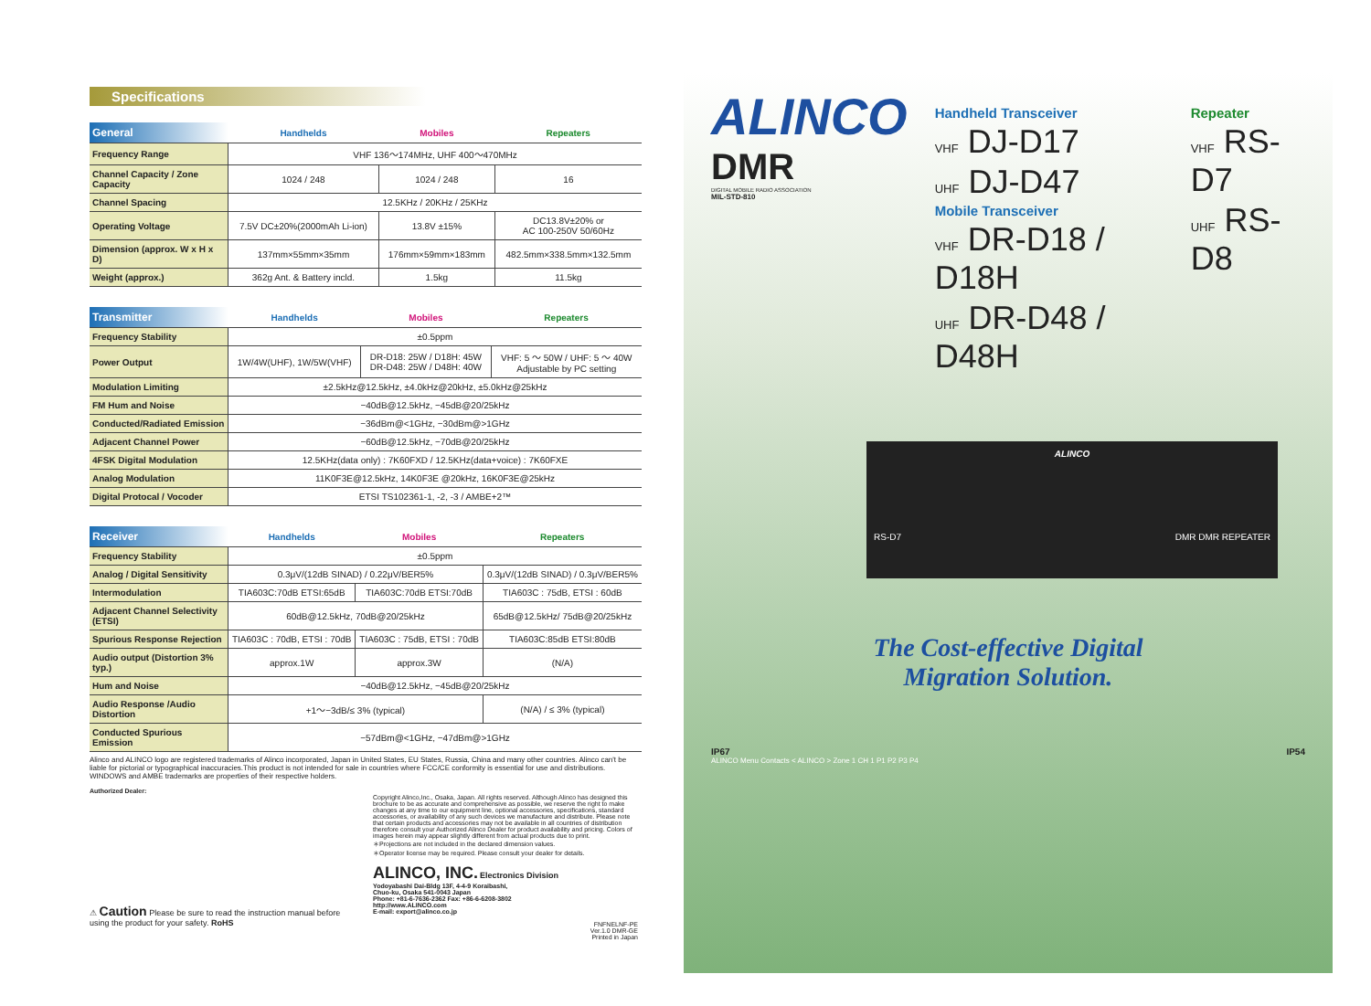Specifications
| General | Handhelds | Mobiles | Repeaters |
| --- | --- | --- | --- |
| Frequency Range | VHF 136〜174MHz, UHF 400〜470MHz | | |
| Channel Capacity / Zone Capacity | 1024 / 248 | 1024 / 248 | 16 |
| Channel Spacing | 12.5KHz / 20KHz / 25KHz | | |
| Operating Voltage | 7.5V DC±20%(2000mAh Li-ion) | 13.8V ±15% | DC13.8V±20% or AC 100-250V 50/60Hz |
| Dimension (approx. W x H x D) | 137mm×55mm×35mm | 176mm×59mm×183mm | 482.5mm×338.5mm×132.5mm |
| Weight (approx.) | 362g Ant. & Battery incld. | 1.5kg | 11.5kg |
| Transmitter | Handhelds | Mobiles | Repeaters |
| --- | --- | --- | --- |
| Frequency Stability | ±0.5ppm | | |
| Power Output | 1W/4W(UHF), 1W/5W(VHF) | DR-D18: 25W / D18H: 45W DR-D48: 25W / D48H: 40W | VHF: 5 〜 50W / UHF: 5 〜 40W Adjustable by PC setting |
| Modulation Limiting | ±2.5kHz@12.5kHz, ±4.0kHz@20kHz, ±5.0kHz@25kHz | | |
| FM Hum and Noise | −40dB@12.5kHz, −45dB@20/25kHz | | |
| Conducted/Radiated Emission | −36dBm@<1GHz, −30dBm@>1GHz | | |
| Adjacent Channel Power | −60dB@12.5kHz, −70dB@20/25kHz | | |
| 4FSK Digital Modulation | 12.5KHz(data only) : 7K60FXD / 12.5KHz(data+voice) : 7K60FXE | | |
| Analog Modulation | 11K0F3E@12.5kHz, 14K0F3E @20kHz, 16K0F3E@25kHz | | |
| Digital Protocal / Vocoder | ETSI TS102361-1, -2, -3 / AMBE+2™ | | |
| Receiver | Handhelds | Mobiles | Repeaters |
| --- | --- | --- | --- |
| Frequency Stability | ±0.5ppm | | |
| Analog / Digital Sensitivity | 0.3μV/(12dB SINAD) / 0.22μV/BER5% | | 0.3μV/(12dB SINAD) / 0.3μV/BER5% |
| Intermodulation | TIA603C:70dB ETSI:65dB | TIA603C:70dB ETSI:70dB | TIA603C : 75dB, ETSI : 60dB |
| Adjacent Channel Selectivity (ETSI) | 60dB@12.5kHz, 70dB@20/25kHz | | 65dB@12.5kHz/ 75dB@20/25kHz |
| Spurious Response Rejection | TIA603C : 70dB, ETSI : 70dB | TIA603C : 75dB, ETSI : 70dB | TIA603C:85dB ETSI:80dB |
| Audio output (Distortion 3% typ.) | approx.1W | approx.3W | (N/A) |
| Hum and Noise | −40dB@12.5kHz, −45dB@20/25kHz | | |
| Audio Response /Audio Distortion | +1〜−3dB/≤ 3% (typical) | | (N/A) / ≤ 3% (typical) |
| Conducted Spurious Emission | −57dBm@<1GHz, −47dBm@>1GHz | | |
Alinco and ALINCO logo are registered trademarks of Alinco incorporated, Japan in United States, EU States, Russia, China and many other countries. Alinco can't be liable for pictorial or typographical inaccuracies.This product is not intended for sale in countries where FCC/CE conformity is essential for use and distributions. WINDOWS and AMBE trademarks are properties of their respective holders.
Authorized Dealer:
⚠ Caution Please be sure to read the instruction manual before using the product for your safety. RoHS
Copyright Alinco,Inc., Osaka, Japan. All rights reserved. Although Alinco has designed this brochure to be as accurate and comprehensive as possible, we reserve the right to make changes at any time to our equipment line, optional accessories, specifications, standard accessories, or availability of any such devices we manufacture and distribute. Please note that certain products and accessories may not be available in all countries of distribution therefore consult your Authorized Alinco Dealer for product availability and pricing. Colors of images herein may appear slightly different from actual products due to print.
＊Projections are not included in the declared dimension values.
＊Operator license may be required. Please consult your dealer for details.
ALINCO, INC. Electronics Division
Yodoyabashi Dai-Bldg 13F, 4-4-9 Koraibashi,
Chuo-ku, Osaka 541-0043 Japan
Phone: +81-6-7636-2362 Fax: +86-6-6208-3802
http://www.ALINCO.com
E-mail: export@alinco.co.jp
FNFNELNF-PE
Ver.1.0 DMR-GE
Printed in Japan
ALINCO
DMR
DIGITAL MOBILE RADIO ASSOCIATION
MIL-STD-810
Handheld Transceiver
VHF DJ-D17
UHF DJ-D47
Mobile Transceiver
VHF DR-D18 / D18H
UHF DR-D48 / D48H
Repeater
VHF RS-D7
UHF RS-D8
ALINCO
RS-D7 DMR DMR REPEATER
The Cost-effective Digital
Migration Solution.
IP67 IP54
ALINCO Menu Contacts < ALINCO > Zone 1 CH 1 P1 P2 P3 P4